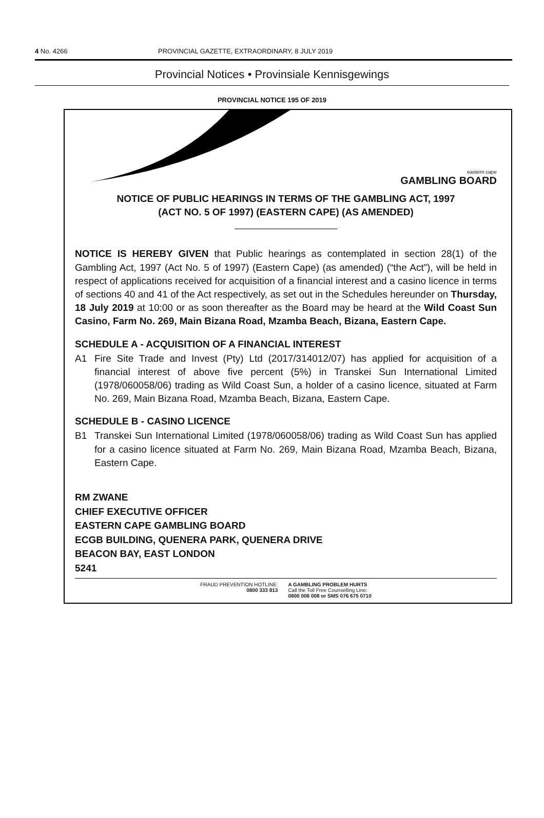4 No. 4266 PROVINCIAL GAZETTE, EXTRAORDINARY, 8 JULY 2019
Provincial Notices • Provinsiale Kennisgewings
PROVINCIAL NOTICE 195 OF 2019
eastern cape
GAMBLING BOARD
NOTICE OF PUBLIC HEARINGS IN TERMS OF THE GAMBLING ACT, 1997
(ACT NO. 5 OF 1997) (EASTERN CAPE) (AS AMENDED)
NOTICE IS HEREBY GIVEN that Public hearings as contemplated in section 28(1) of the Gambling Act, 1997 (Act No. 5 of 1997) (Eastern Cape) (as amended) (“the Act”), will be held in respect of applications received for acquisition of a financial interest and a casino licence in terms of sections 40 and 41 of the Act respectively, as set out in the Schedules hereunder on Thursday, 18 July 2019 at 10:00 or as soon thereafter as the Board may be heard at the Wild Coast Sun Casino, Farm No. 269, Main Bizana Road, Mzamba Beach, Bizana, Eastern Cape.
SCHEDULE A - ACQUISITION OF A FINANCIAL INTEREST
A1 Fire Site Trade and Invest (Pty) Ltd (2017/314012/07) has applied for acquisition of a financial interest of above five percent (5%) in Transkei Sun International Limited (1978/060058/06) trading as Wild Coast Sun, a holder of a casino licence, situated at Farm No. 269, Main Bizana Road, Mzamba Beach, Bizana, Eastern Cape.
SCHEDULE B - CASINO LICENCE
B1 Transkei Sun International Limited (1978/060058/06) trading as Wild Coast Sun has applied for a casino licence situated at Farm No. 269, Main Bizana Road, Mzamba Beach, Bizana, Eastern Cape.
RM ZWANE
CHIEF EXECUTIVE OFFICER
EASTERN CAPE GAMBLING BOARD
ECGB BUILDING, QUENERA PARK, QUENERA DRIVE
BEACON BAY, EAST LONDON
5241
FRAUD PREVENTION HOTLINE:
0800 333 813
A GAMBLING PROBLEM HURTS
Call the Toll Free Counselling Line:
0800 006 008 or SMS 076 675 0710